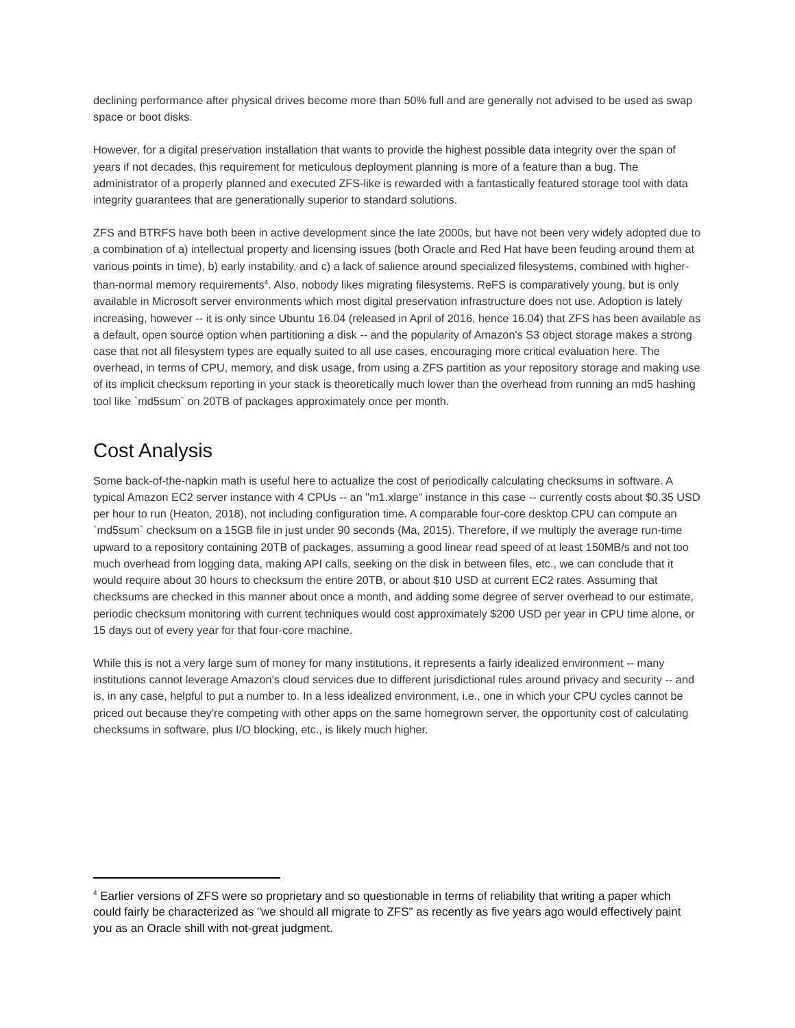declining performance after physical drives become more than 50% full and are generally not advised to be used as swap space or boot disks.
However, for a digital preservation installation that wants to provide the highest possible data integrity over the span of years if not decades, this requirement for meticulous deployment planning is more of a feature than a bug. The administrator of a properly planned and executed ZFS-like is rewarded with a fantastically featured storage tool with data integrity guarantees that are generationally superior to standard solutions.
ZFS and BTRFS have both been in active development since the late 2000s, but have not been very widely adopted due to a combination of a) intellectual property and licensing issues (both Oracle and Red Hat have been feuding around them at various points in time), b) early instability, and c) a lack of salience around specialized filesystems, combined with higher-than-normal memory requirements<sup>4</sup>. Also, nobody likes migrating filesystems. ReFS is comparatively young, but is only available in Microsoft server environments which most digital preservation infrastructure does not use. Adoption is lately increasing, however -- it is only since Ubuntu 16.04 (released in April of 2016, hence 16.04) that ZFS has been available as a default, open source option when partitioning a disk -- and the popularity of Amazon's S3 object storage makes a strong case that not all filesystem types are equally suited to all use cases, encouraging more critical evaluation here. The overhead, in terms of CPU, memory, and disk usage, from using a ZFS partition as your repository storage and making use of its implicit checksum reporting in your stack is theoretically much lower than the overhead from running an md5 hashing tool like `md5sum` on 20TB of packages approximately once per month.
Cost Analysis
Some back-of-the-napkin math is useful here to actualize the cost of periodically calculating checksums in software. A typical Amazon EC2 server instance with 4 CPUs -- an "m1.xlarge" instance in this case -- currently costs about $0.35 USD per hour to run (Heaton, 2018), not including configuration time. A comparable four-core desktop CPU can compute an `md5sum` checksum on a 15GB file in just under 90 seconds (Ma, 2015). Therefore, if we multiply the average run-time upward to a repository containing 20TB of packages, assuming a good linear read speed of at least 150MB/s and not too much overhead from logging data, making API calls, seeking on the disk in between files, etc., we can conclude that it would require about 30 hours to checksum the entire 20TB, or about $10 USD at current EC2 rates. Assuming that checksums are checked in this manner about once a month, and adding some degree of server overhead to our estimate, periodic checksum monitoring with current techniques would cost approximately $200 USD per year in CPU time alone, or 15 days out of every year for that four-core machine.
While this is not a very large sum of money for many institutions, it represents a fairly idealized environment -- many institutions cannot leverage Amazon's cloud services due to different jurisdictional rules around privacy and security -- and is, in any case, helpful to put a number to. In a less idealized environment, i.e., one in which your CPU cycles cannot be priced out because they're competing with other apps on the same homegrown server, the opportunity cost of calculating checksums in software, plus I/O blocking, etc., is likely much higher.
<sup>4</sup> Earlier versions of ZFS were so proprietary and so questionable in terms of reliability that writing a paper which could fairly be characterized as "we should all migrate to ZFS" as recently as five years ago would effectively paint you as an Oracle shill with not-great judgment.